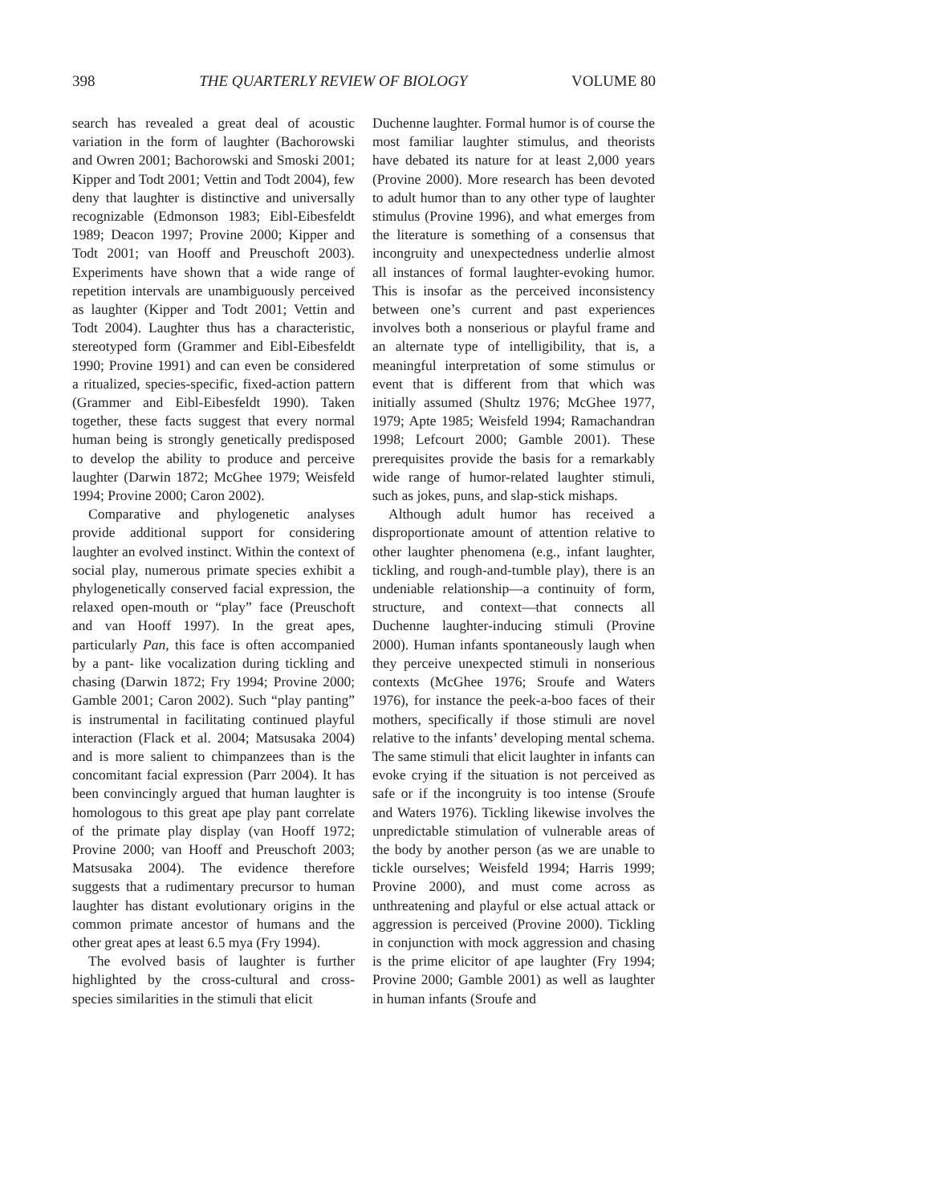398 THE QUARTERLY REVIEW OF BIOLOGY VOLUME 80
search has revealed a great deal of acoustic variation in the form of laughter (Bachorowski and Owren 2001; Bachorowski and Smoski 2001; Kipper and Todt 2001; Vettin and Todt 2004), few deny that laughter is distinctive and universally recognizable (Edmonson 1983; Eibl-Eibesfeldt 1989; Deacon 1997; Provine 2000; Kipper and Todt 2001; van Hooff and Preuschoft 2003). Experiments have shown that a wide range of repetition intervals are unambiguously perceived as laughter (Kipper and Todt 2001; Vettin and Todt 2004). Laughter thus has a characteristic, stereotyped form (Grammer and Eibl-Eibesfeldt 1990; Provine 1991) and can even be considered a ritualized, species-specific, fixed-action pattern (Grammer and Eibl-Eibesfeldt 1990). Taken together, these facts suggest that every normal human being is strongly genetically predisposed to develop the ability to produce and perceive laughter (Darwin 1872; McGhee 1979; Weisfeld 1994; Provine 2000; Caron 2002).
Comparative and phylogenetic analyses provide additional support for considering laughter an evolved instinct. Within the context of social play, numerous primate species exhibit a phylogenetically conserved facial expression, the relaxed open-mouth or “play” face (Preuschoft and van Hooff 1997). In the great apes, particularly Pan, this face is often accompanied by a pant- like vocalization during tickling and chasing (Darwin 1872; Fry 1994; Provine 2000; Gamble 2001; Caron 2002). Such “play panting” is instrumental in facilitating continued playful interaction (Flack et al. 2004; Matsusaka 2004) and is more salient to chimpanzees than is the concomitant facial expression (Parr 2004). It has been convincingly argued that human laughter is homologous to this great ape play pant correlate of the primate play display (van Hooff 1972; Provine 2000; van Hooff and Preuschoft 2003; Matsusaka 2004). The evidence therefore suggests that a rudimentary precursor to human laughter has distant evolutionary origins in the common primate ancestor of humans and the other great apes at least 6.5 mya (Fry 1994).
The evolved basis of laughter is further highlighted by the cross-cultural and cross-species similarities in the stimuli that elicit
Duchenne laughter. Formal humor is of course the most familiar laughter stimulus, and theorists have debated its nature for at least 2,000 years (Provine 2000). More research has been devoted to adult humor than to any other type of laughter stimulus (Provine 1996), and what emerges from the literature is something of a consensus that incongruity and unexpectedness underlie almost all instances of formal laughter-evoking humor. This is insofar as the perceived inconsistency between one’s current and past experiences involves both a nonserious or playful frame and an alternate type of intelligibility, that is, a meaningful interpretation of some stimulus or event that is different from that which was initially assumed (Shultz 1976; McGhee 1977, 1979; Apte 1985; Weisfeld 1994; Ramachandran 1998; Lefcourt 2000; Gamble 2001). These prerequisites provide the basis for a remarkably wide range of humor-related laughter stimuli, such as jokes, puns, and slap-stick mishaps.
Although adult humor has received a disproportionate amount of attention relative to other laughter phenomena (e.g., infant laughter, tickling, and rough-and-tumble play), there is an undeniable relationship—a continuity of form, structure, and context—that connects all Duchenne laughter-inducing stimuli (Provine 2000). Human infants spontaneously laugh when they perceive unexpected stimuli in nonserious contexts (McGhee 1976; Sroufe and Waters 1976), for instance the peek-a-boo faces of their mothers, specifically if those stimuli are novel relative to the infants’ developing mental schema. The same stimuli that elicit laughter in infants can evoke crying if the situation is not perceived as safe or if the incongruity is too intense (Sroufe and Waters 1976). Tickling likewise involves the unpredictable stimulation of vulnerable areas of the body by another person (as we are unable to tickle ourselves; Weisfeld 1994; Harris 1999; Provine 2000), and must come across as unthreatening and playful or else actual attack or aggression is perceived (Provine 2000). Tickling in conjunction with mock aggression and chasing is the prime elicitor of ape laughter (Fry 1994; Provine 2000; Gamble 2001) as well as laughter in human infants (Sroufe and